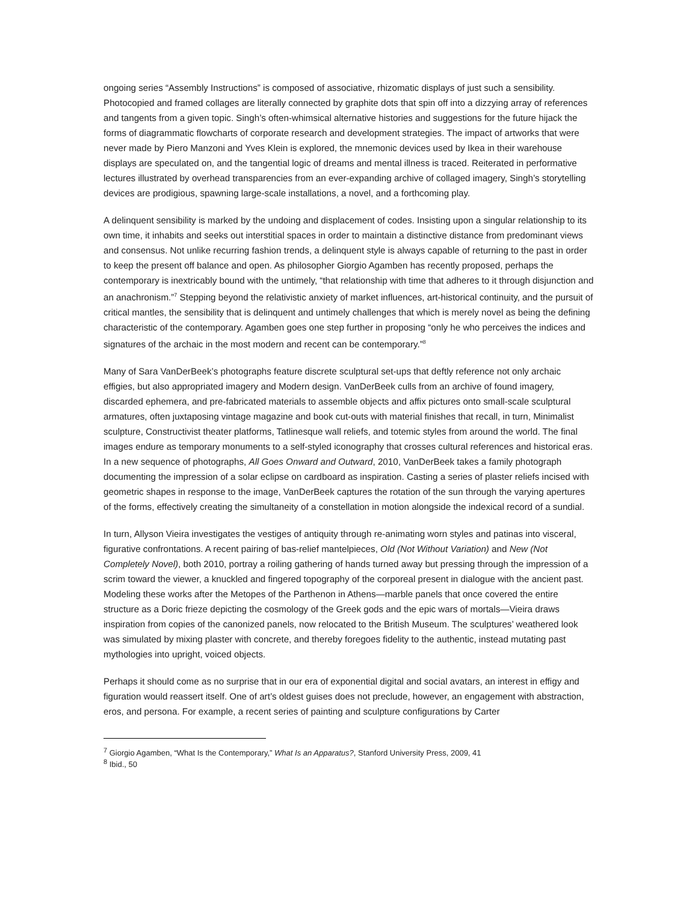ongoing series “Assembly Instructions” is composed of associative, rhizomatic displays of just such a sensibility. Photocopied and framed collages are literally connected by graphite dots that spin off into a dizzying array of references and tangents from a given topic. Singh’s often-whimsical alternative histories and suggestions for the future hijack the forms of diagrammatic flowcharts of corporate research and development strategies. The impact of artworks that were never made by Piero Manzoni and Yves Klein is explored, the mnemonic devices used by Ikea in their warehouse displays are speculated on, and the tangential logic of dreams and mental illness is traced. Reiterated in performative lectures illustrated by overhead transparencies from an ever-expanding archive of collaged imagery, Singh’s storytelling devices are prodigious, spawning large-scale installations, a novel, and a forthcoming play.
A delinquent sensibility is marked by the undoing and displacement of codes. Insisting upon a singular relationship to its own time, it inhabits and seeks out interstitial spaces in order to maintain a distinctive distance from predominant views and consensus. Not unlike recurring fashion trends, a delinquent style is always capable of returning to the past in order to keep the present off balance and open. As philosopher Giorgio Agamben has recently proposed, perhaps the contemporary is inextricably bound with the untimely, “that relationship with time that adheres to it through disjunction and an anachronism.”<sup>7</sup> Stepping beyond the relativistic anxiety of market influences, art-historical continuity, and the pursuit of critical mantles, the sensibility that is delinquent and untimely challenges that which is merely novel as being the defining characteristic of the contemporary. Agamben goes one step further in proposing “only he who perceives the indices and signatures of the archaic in the most modern and recent can be contemporary.”<sup>8</sup>
Many of Sara VanDerBeek’s photographs feature discrete sculptural set-ups that deftly reference not only archaic effigies, but also appropriated imagery and Modern design. VanDerBeek culls from an archive of found imagery, discarded ephemera, and pre-fabricated materials to assemble objects and affix pictures onto small-scale sculptural armatures, often juxtaposing vintage magazine and book cut-outs with material finishes that recall, in turn, Minimalist sculpture, Constructivist theater platforms, Tatlinesque wall reliefs, and totemic styles from around the world. The final images endure as temporary monuments to a self-styled iconography that crosses cultural references and historical eras. In a new sequence of photographs, All Goes Onward and Outward, 2010, VanDerBeek takes a family photograph documenting the impression of a solar eclipse on cardboard as inspiration. Casting a series of plaster reliefs incised with geometric shapes in response to the image, VanDerBeek captures the rotation of the sun through the varying apertures of the forms, effectively creating the simultaneity of a constellation in motion alongside the indexical record of a sundial.
In turn, Allyson Vieira investigates the vestiges of antiquity through re-animating worn styles and patinas into visceral, figurative confrontations. A recent pairing of bas-relief mantelpieces, Old (Not Without Variation) and New (Not Completely Novel), both 2010, portray a roiling gathering of hands turned away but pressing through the impression of a scrim toward the viewer, a knuckled and fingered topography of the corporeal present in dialogue with the ancient past. Modeling these works after the Metopes of the Parthenon in Athens—marble panels that once covered the entire structure as a Doric frieze depicting the cosmology of the Greek gods and the epic wars of mortals—Vieira draws inspiration from copies of the canonized panels, now relocated to the British Museum. The sculptures’ weathered look was simulated by mixing plaster with concrete, and thereby foregoes fidelity to the authentic, instead mutating past mythologies into upright, voiced objects.
Perhaps it should come as no surprise that in our era of exponential digital and social avatars, an interest in effigy and figuration would reassert itself. One of art’s oldest guises does not preclude, however, an engagement with abstraction, eros, and persona. For example, a recent series of painting and sculpture configurations by Carter
<sup>7</sup> Giorgio Agamben, “What Is the Contemporary,” What Is an Apparatus?, Stanford University Press, 2009, 41
<sup>8</sup> Ibid., 50